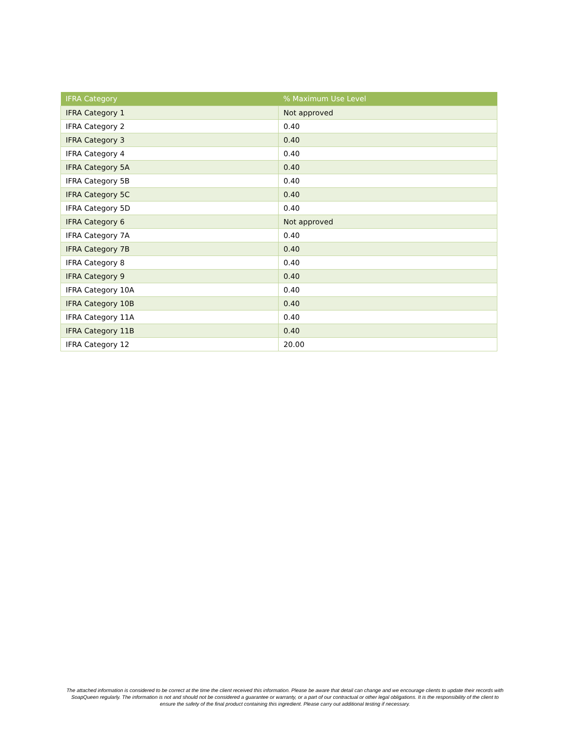| IFRA Category | % Maximum Use Level |
| --- | --- |
| IFRA Category 1 | Not approved |
| IFRA Category 2 | 0.40 |
| IFRA Category 3 | 0.40 |
| IFRA Category 4 | 0.40 |
| IFRA Category 5A | 0.40 |
| IFRA Category 5B | 0.40 |
| IFRA Category 5C | 0.40 |
| IFRA Category 5D | 0.40 |
| IFRA Category 6 | Not approved |
| IFRA Category 7A | 0.40 |
| IFRA Category 7B | 0.40 |
| IFRA Category 8 | 0.40 |
| IFRA Category 9 | 0.40 |
| IFRA Category 10A | 0.40 |
| IFRA Category 10B | 0.40 |
| IFRA Category 11A | 0.40 |
| IFRA Category 11B | 0.40 |
| IFRA Category 12 | 20.00 |
The attached information is considered to be correct at the time the client received this information. Please be aware that detail can change and we encourage clients to update their records with SoapQueen regularly. The information is not and should not be considered a guarantee or warranty, or a part of our contractual or other legal obligations. It is the responsibility of the client to ensure the safety of the final product containing this ingredient. Please carry out additional testing if necessary.